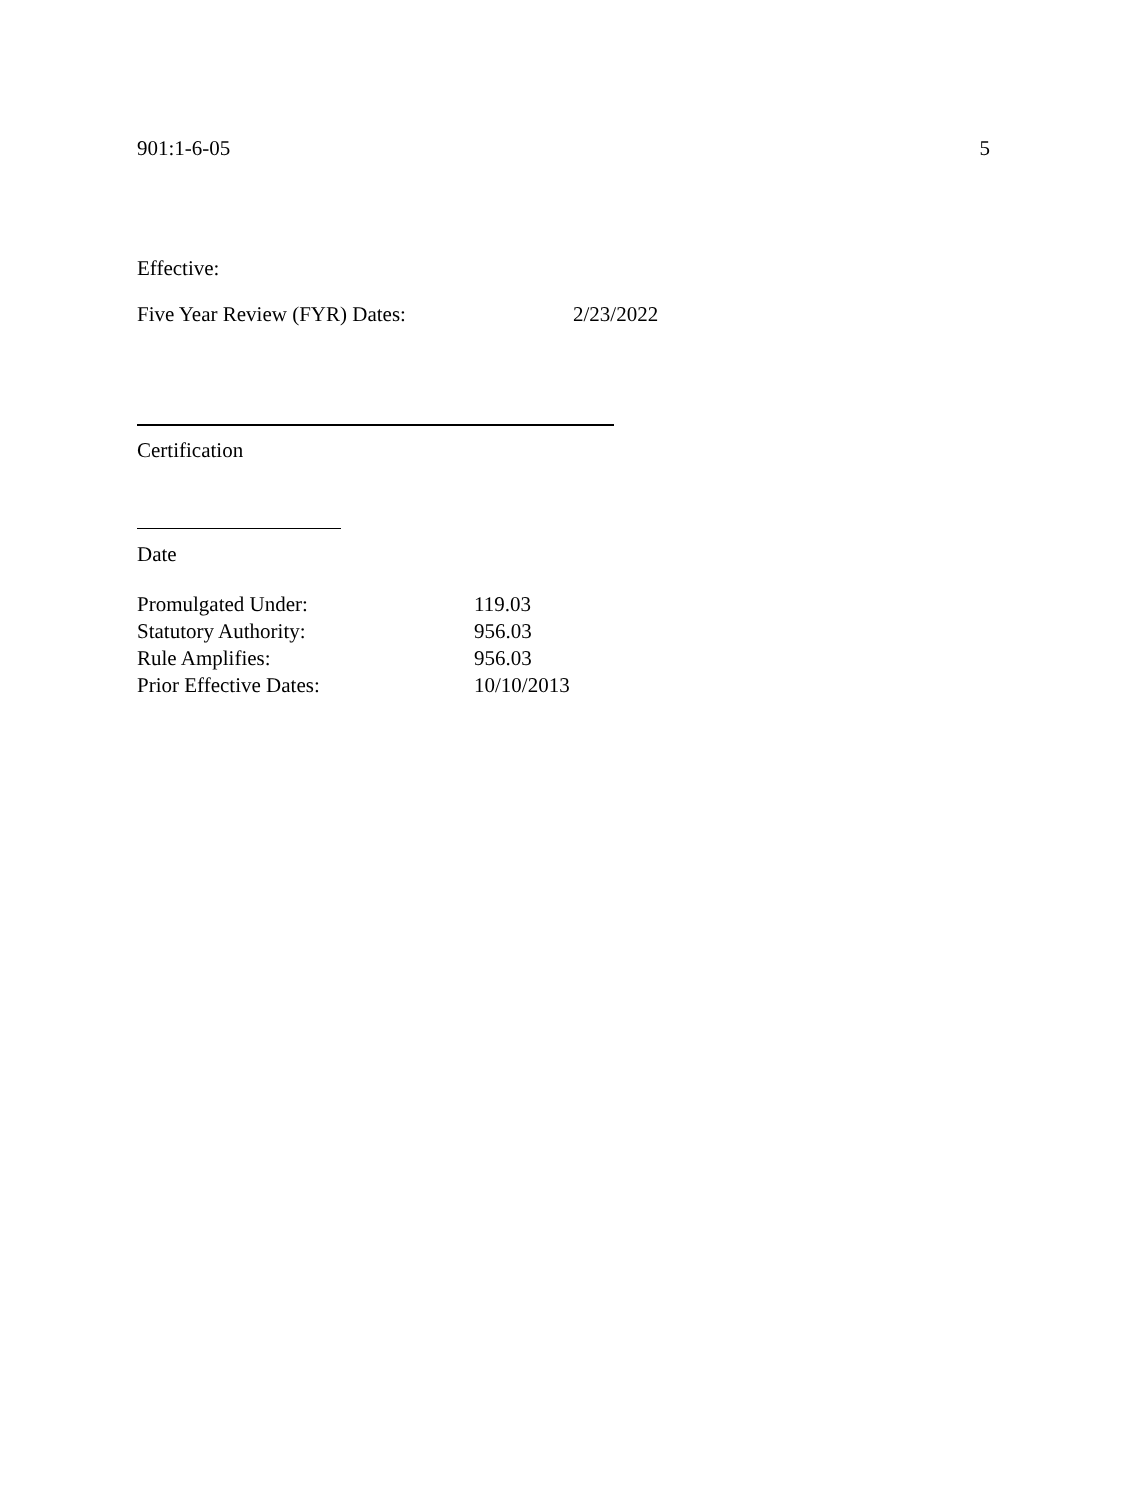901:1-6-05 5
Effective:
Five Year Review (FYR) Dates: 2/23/2022
Certification
Date
Promulgated Under: 119.03
Statutory Authority: 956.03
Rule Amplifies: 956.03
Prior Effective Dates: 10/10/2013